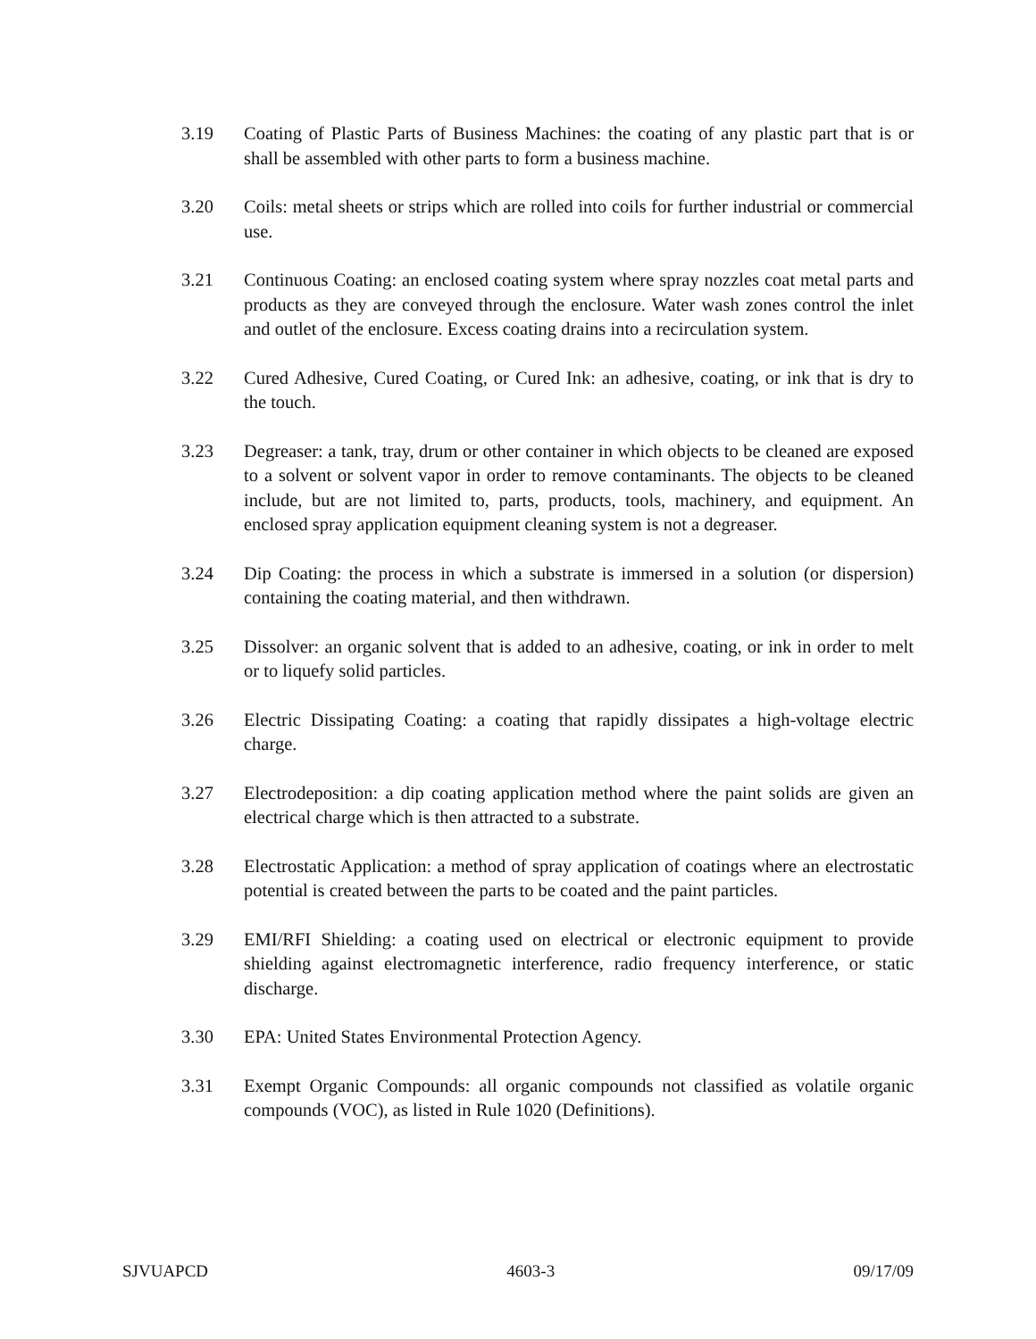3.19 Coating of Plastic Parts of Business Machines: the coating of any plastic part that is or shall be assembled with other parts to form a business machine.
3.20 Coils: metal sheets or strips which are rolled into coils for further industrial or commercial use.
3.21 Continuous Coating: an enclosed coating system where spray nozzles coat metal parts and products as they are conveyed through the enclosure. Water wash zones control the inlet and outlet of the enclosure. Excess coating drains into a recirculation system.
3.22 Cured Adhesive, Cured Coating, or Cured Ink: an adhesive, coating, or ink that is dry to the touch.
3.23 Degreaser: a tank, tray, drum or other container in which objects to be cleaned are exposed to a solvent or solvent vapor in order to remove contaminants. The objects to be cleaned include, but are not limited to, parts, products, tools, machinery, and equipment. An enclosed spray application equipment cleaning system is not a degreaser.
3.24 Dip Coating: the process in which a substrate is immersed in a solution (or dispersion) containing the coating material, and then withdrawn.
3.25 Dissolver: an organic solvent that is added to an adhesive, coating, or ink in order to melt or to liquefy solid particles.
3.26 Electric Dissipating Coating: a coating that rapidly dissipates a high-voltage electric charge.
3.27 Electrodeposition: a dip coating application method where the paint solids are given an electrical charge which is then attracted to a substrate.
3.28 Electrostatic Application: a method of spray application of coatings where an electrostatic potential is created between the parts to be coated and the paint particles.
3.29 EMI/RFI Shielding: a coating used on electrical or electronic equipment to provide shielding against electromagnetic interference, radio frequency interference, or static discharge.
3.30 EPA: United States Environmental Protection Agency.
3.31 Exempt Organic Compounds: all organic compounds not classified as volatile organic compounds (VOC), as listed in Rule 1020 (Definitions).
SJVUAPCD 4603-3 09/17/09